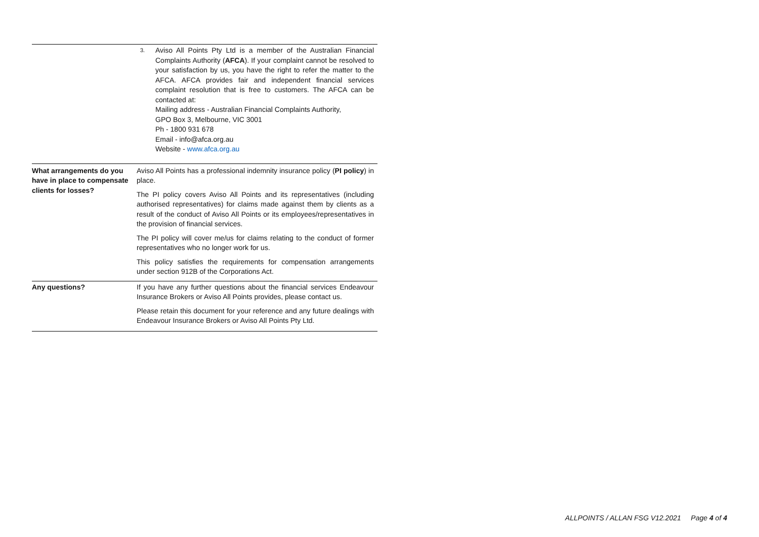| | 3. Aviso All Points Pty Ltd is a member of the Australian Financial Complaints Authority ( AFCA ). If your complaint cannot be resolved to your satisfaction by us, you have the right to refer the matter to the AFCA. AFCA provides fair and independent financial services complaint resolution that is free to customers. The AFCA can be contacted at: Mailing address - Australian Financial Complaints Authority, GPO Box 3, Melbourne, VIC 3001 Ph - 1800 931 678 Email - info@afca.org.au Website - www.afca.org.au |
| What arrangements do you have in place to compensate clients for losses? | Aviso All Points has a professional indemnity insurance policy ( PI policy ) in place. The PI policy covers Aviso All Points and its representatives (including authorised representatives) for claims made against them by clients as a result of the conduct of Aviso All Points or its employees/representatives in the provision of financial services. The PI policy will cover me/us for claims relating to the conduct of former representatives who no longer work for us. This policy satisfies the requirements for compensation arrangements under section 912B of the Corporations Act. |
| Any questions? | If you have any further questions about the financial services Endeavour Insurance Brokers or Aviso All Points provides, please contact us. Please retain this document for your reference and any future dealings with Endeavour Insurance Brokers or Aviso All Points Pty Ltd. |
ALLPOINTS / ALLAN FSG V12.2021 Page 4 of 4